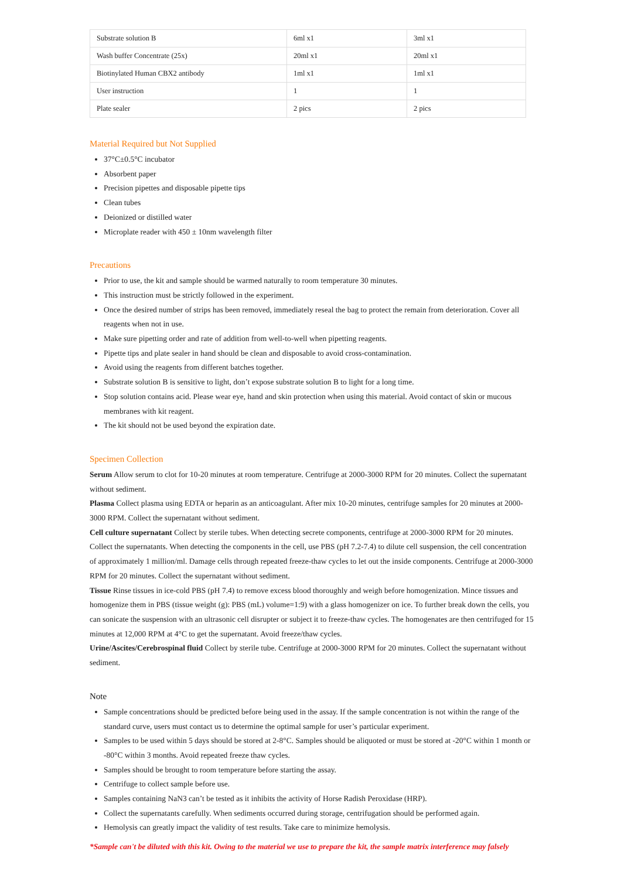| Substrate solution B | 6ml x1 | 3ml x1 |
| Wash buffer Concentrate (25x) | 20ml x1 | 20ml x1 |
| Biotinylated Human CBX2 antibody | 1ml x1 | 1ml x1 |
| User instruction | 1 | 1 |
| Plate sealer | 2 pics | 2 pics |
Material Required but Not Supplied
37°C±0.5°C incubator
Absorbent paper
Precision pipettes and disposable pipette tips
Clean tubes
Deionized or distilled water
Microplate reader with 450 ± 10nm wavelength filter
Precautions
Prior to use, the kit and sample should be warmed naturally to room temperature 30 minutes.
This instruction must be strictly followed in the experiment.
Once the desired number of strips has been removed, immediately reseal the bag to protect the remain from deterioration. Cover all reagents when not in use.
Make sure pipetting order and rate of addition from well-to-well when pipetting reagents.
Pipette tips and plate sealer in hand should be clean and disposable to avoid cross-contamination.
Avoid using the reagents from different batches together.
Substrate solution B is sensitive to light, don’t expose substrate solution B to light for a long time.
Stop solution contains acid. Please wear eye, hand and skin protection when using this material. Avoid contact of skin or mucous membranes with kit reagent.
The kit should not be used beyond the expiration date.
Specimen Collection
Serum Allow serum to clot for 10-20 minutes at room temperature. Centrifuge at 2000-3000 RPM for 20 minutes. Collect the supernatant without sediment.
Plasma Collect plasma using EDTA or heparin as an anticoagulant. After mix 10-20 minutes, centrifuge samples for 20 minutes at 2000-3000 RPM. Collect the supernatant without sediment.
Cell culture supernatant Collect by sterile tubes. When detecting secrete components, centrifuge at 2000-3000 RPM for 20 minutes. Collect the supernatants. When detecting the components in the cell, use PBS (pH 7.2-7.4) to dilute cell suspension, the cell concentration of approximately 1 million/ml. Damage cells through repeated freeze-thaw cycles to let out the inside components. Centrifuge at 2000-3000 RPM for 20 minutes. Collect the supernatant without sediment.
Tissue Rinse tissues in ice-cold PBS (pH 7.4) to remove excess blood thoroughly and weigh before homogenization. Mince tissues and homogenize them in PBS (tissue weight (g): PBS (mL) volume=1:9) with a glass homogenizer on ice. To further break down the cells, you can sonicate the suspension with an ultrasonic cell disrupter or subject it to freeze-thaw cycles. The homogenates are then centrifuged for 15 minutes at 12,000 RPM at 4°C to get the supernatant. Avoid freeze/thaw cycles.
Urine/Ascites/Cerebrospinal fluid Collect by sterile tube. Centrifuge at 2000-3000 RPM for 20 minutes. Collect the supernatant without sediment.
Note
Sample concentrations should be predicted before being used in the assay. If the sample concentration is not within the range of the standard curve, users must contact us to determine the optimal sample for user’s particular experiment.
Samples to be used within 5 days should be stored at 2-8°C. Samples should be aliquoted or must be stored at -20°C within 1 month or -80°C within 3 months. Avoid repeated freeze thaw cycles.
Samples should be brought to room temperature before starting the assay.
Centrifuge to collect sample before use.
Samples containing NaN3 can’t be tested as it inhibits the activity of Horse Radish Peroxidase (HRP).
Collect the supernatants carefully. When sediments occurred during storage, centrifugation should be performed again.
Hemolysis can greatly impact the validity of test results. Take care to minimize hemolysis.
*Sample can't be diluted with this kit. Owing to the material we use to prepare the kit, the sample matrix interference may falsely